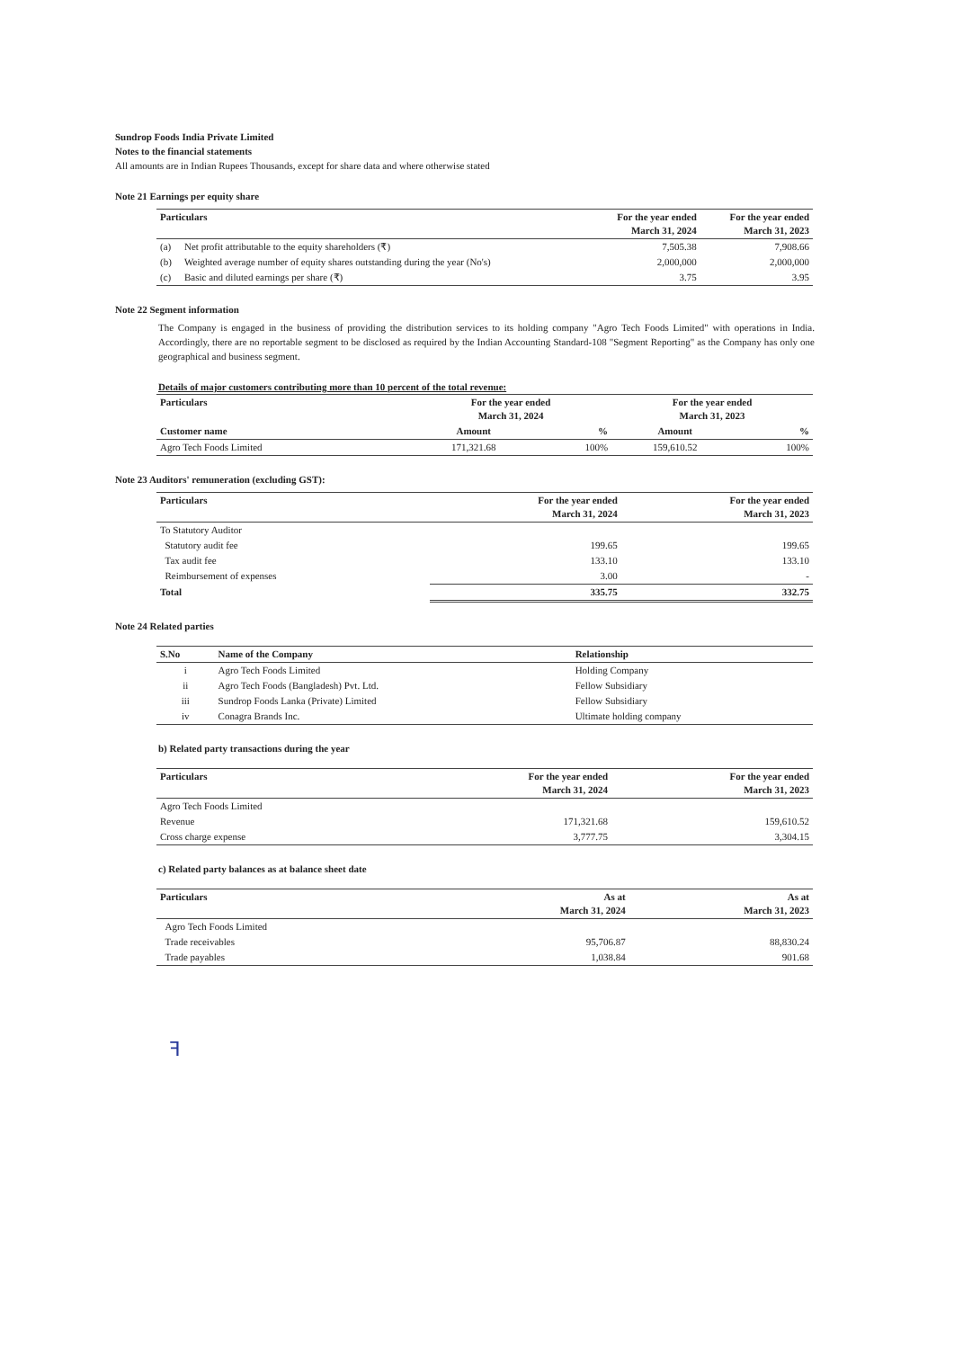Sundrop Foods India Private Limited
Notes to the financial statements
All amounts are in Indian Rupees Thousands, except for share data and where otherwise stated
Note 21 Earnings per equity share
| Particulars | | For the year ended March 31, 2024 | For the year ended March 31, 2023 |
| --- | --- | --- | --- |
| (a) | Net profit attributable to the equity shareholders (₹) | 7,505.38 | 7,908.66 |
| (b) | Weighted average number of equity shares outstanding during the year (No's) | 2,000,000 | 2,000,000 |
| (c) | Basic and diluted earnings per share (₹) | 3.75 | 3.95 |
Note 22 Segment information
The Company is engaged in the business of providing the distribution services to its holding company "Agro Tech Foods Limited" with operations in India. Accordingly, there are no reportable segment to be disclosed as required by the Indian Accounting Standard-108 "Segment Reporting" as the Company has only one geographical and business segment.
Details of major customers contributing more than 10 percent of the total revenue:
| Particulars | For the year ended March 31, 2024 | | For the year ended March 31, 2023 | |
| --- | --- | --- | --- | --- |
| Customer name | Amount | % | Amount | % |
| Agro Tech Foods Limited | 171,321.68 | 100% | 159,610.52 | 100% |
Note 23 Auditors' remuneration (excluding GST):
| Particulars | For the year ended March 31, 2024 | For the year ended March 31, 2023 |
| --- | --- | --- |
| To Statutory Auditor | | |
| Statutory audit fee | 199.65 | 199.65 |
| Tax audit fee | 133.10 | 133.10 |
| Reimbursement of expenses | 3.00 | - |
| Total | 335.75 | 332.75 |
Note 24 Related parties
| S.No | Name of the Company | Relationship |
| --- | --- | --- |
| i | Agro Tech Foods Limited | Holding Company |
| ii | Agro Tech Foods (Bangladesh) Pvt. Ltd. | Fellow Subsidiary |
| iii | Sundrop Foods Lanka (Private) Limited | Fellow Subsidiary |
| iv | Conagra Brands Inc. | Ultimate holding company |
b) Related party transactions during the year
| Particulars | For the year ended March 31, 2024 | For the year ended March 31, 2023 |
| --- | --- | --- |
| Agro Tech Foods Limited | | |
| Revenue | 171,321.68 | 159,610.52 |
| Cross charge expense | 3,777.75 | 3,304.15 |
c) Related party balances as at balance sheet date
| Particulars | As at March 31, 2024 | As at March 31, 2023 |
| --- | --- | --- |
| Agro Tech Foods Limited | | |
| Trade receivables | 95,706.87 | 88,830.24 |
| Trade payables | 1,038.84 | 901.68 |
ꟻ